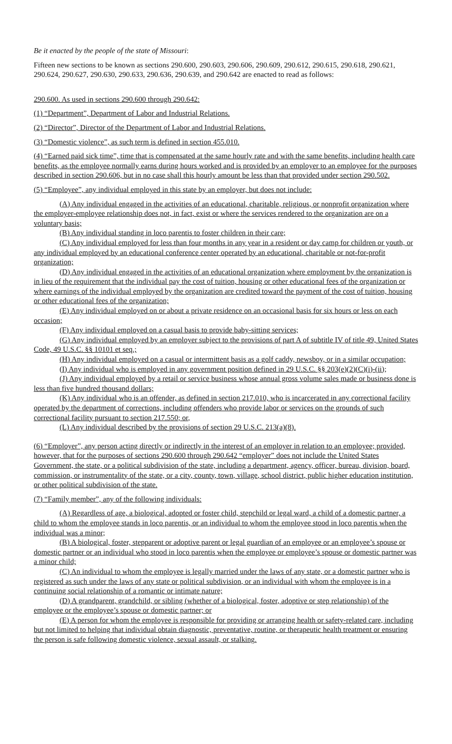Be it enacted by the people of the state of Missouri:
Fifteen new sections to be known as sections 290.600, 290.603, 290.606, 290.609, 290.612, 290.615, 290.618, 290.621, 290.624, 290.627, 290.630, 290.633, 290.636, 290.639, and 290.642 are enacted to read as follows:
290.600. As used in sections 290.600 through 290.642:
(1) “Department”, Department of Labor and Industrial Relations.
(2) “Director”, Director of the Department of Labor and Industrial Relations.
(3) “Domestic violence”, as such term is defined in section 455.010.
(4) “Earned paid sick time”, time that is compensated at the same hourly rate and with the same benefits, including health care benefits, as the employee normally earns during hours worked and is provided by an employer to an employee for the purposes described in section 290.606, but in no case shall this hourly amount be less than that provided under section 290.502.
(5) “Employee”, any individual employed in this state by an employer, but does not include:
(A) Any individual engaged in the activities of an educational, charitable, religious, or nonprofit organization where the employer-employee relationship does not, in fact, exist or where the services rendered to the organization are on a voluntary basis;
(B) Any individual standing in loco parentis to foster children in their care;
(C) Any individual employed for less than four months in any year in a resident or day camp for children or youth, or any individual employed by an educational conference center operated by an educational, charitable or not-for-profit organization;
(D) Any individual engaged in the activities of an educational organization where employment by the organization is in lieu of the requirement that the individual pay the cost of tuition, housing or other educational fees of the organization or where earnings of the individual employed by the organization are credited toward the payment of the cost of tuition, housing or other educational fees of the organization;
(E) Any individual employed on or about a private residence on an occasional basis for six hours or less on each occasion;
(F) Any individual employed on a casual basis to provide baby-sitting services;
(G) Any individual employed by an employer subject to the provisions of part A of subtitle IV of title 49, United States Code, 49 U.S.C. §§ 10101 et seq.;
(H) Any individual employed on a casual or intermittent basis as a golf caddy, newsboy, or in a similar occupation;
(I) Any individual who is employed in any government position defined in 29 U.S.C. §§ 203(e)(2)(C)(i)-(ii);
(J) Any individual employed by a retail or service business whose annual gross volume sales made or business done is less than five hundred thousand dollars;
(K) Any individual who is an offender, as defined in section 217.010, who is incarcerated in any correctional facility operated by the department of corrections, including offenders who provide labor or services on the grounds of such correctional facility pursuant to section 217.550; or,
(L) Any individual described by the provisions of section 29 U.S.C. 213(a)(8).
(6) “Employer”, any person acting directly or indirectly in the interest of an employer in relation to an employee; provided, however, that for the purposes of sections 290.600 through 290.642 “employer” does not include the United States Government, the state, or a political subdivision of the state, including a department, agency, officer, bureau, division, board, commission, or instrumentality of the state, or a city, county, town, village, school district, public higher education institution, or other political subdivision of the state.
(7) “Family member”, any of the following individuals:
(A) Regardless of age, a biological, adopted or foster child, stepchild or legal ward, a child of a domestic partner, a child to whom the employee stands in loco parentis, or an individual to whom the employee stood in loco parentis when the individual was a minor;
(B) A biological, foster, stepparent or adoptive parent or legal guardian of an employee or an employee’s spouse or domestic partner or an individual who stood in loco parentis when the employee or employee’s spouse or domestic partner was a minor child;
(C) An individual to whom the employee is legally married under the laws of any state, or a domestic partner who is registered as such under the laws of any state or political subdivision, or an individual with whom the employee is in a continuing social relationship of a romantic or intimate nature;
(D) A grandparent, grandchild, or sibling (whether of a biological, foster, adoptive or step relationship) of the employee or the employee’s spouse or domestic partner; or
(E) A person for whom the employee is responsible for providing or arranging health or safety-related care, including but not limited to helping that individual obtain diagnostic, preventative, routine, or therapeutic health treatment or ensuring the person is safe following domestic violence, sexual assault, or stalking.